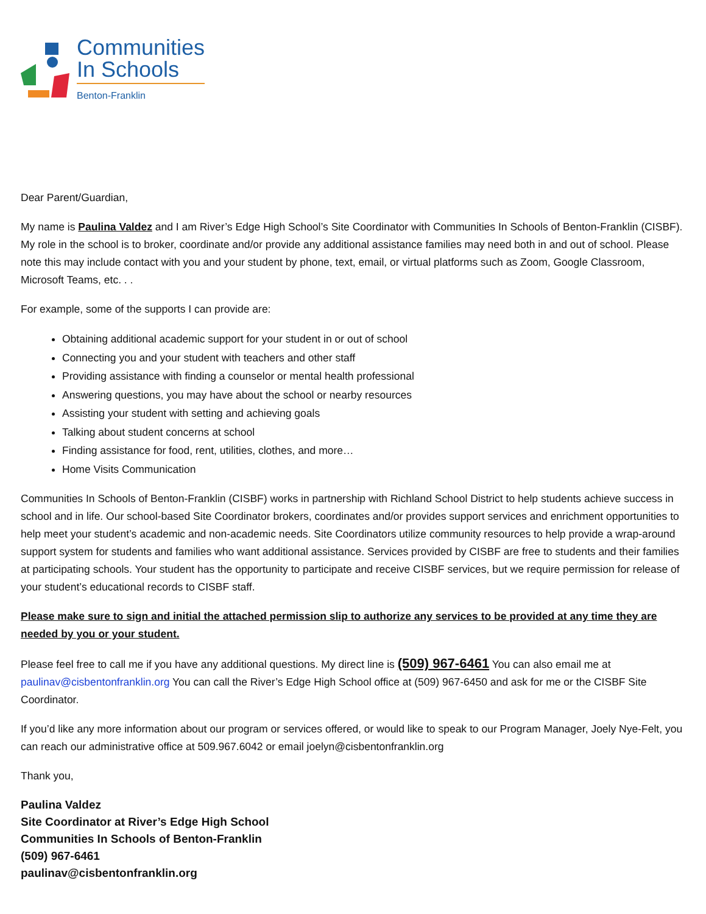Communities
In Schools
Benton-Franklin
Dear Parent/Guardian,
My name is Paulina Valdez and I am River’s Edge High School’s Site Coordinator with Communities In Schools of Benton-Franklin (CISBF). My role in the school is to broker, coordinate and/or provide any additional assistance families may need both in and out of school. Please note this may include contact with you and your student by phone, text, email, or virtual platforms such as Zoom, Google Classroom, Microsoft Teams, etc. . .
For example, some of the supports I can provide are:
Obtaining additional academic support for your student in or out of school
Connecting you and your student with teachers and other staff
Providing assistance with finding a counselor or mental health professional
Answering questions, you may have about the school or nearby resources
Assisting your student with setting and achieving goals
Talking about student concerns at school
Finding assistance for food, rent, utilities, clothes, and more…
Home Visits Communication
Communities In Schools of Benton-Franklin (CISBF) works in partnership with Richland School District to help students achieve success in school and in life. Our school-based Site Coordinator brokers, coordinates and/or provides support services and enrichment opportunities to help meet your student’s academic and non-academic needs. Site Coordinators utilize community resources to help provide a wrap-around support system for students and families who want additional assistance. Services provided by CISBF are free to students and their families at participating schools. Your student has the opportunity to participate and receive CISBF services, but we require permission for release of your student’s educational records to CISBF staff.
Please make sure to sign and initial the attached permission slip to authorize any services to be provided at any time they are needed by you or your student.
Please feel free to call me if you have any additional questions. My direct line is (509) 967-6461 You can also email me at paulinav@cisbentonfranklin.org You can call the River’s Edge High School office at (509) 967-6450 and ask for me or the CISBF Site Coordinator.
If you’d like any more information about our program or services offered, or would like to speak to our Program Manager, Joely Nye-Felt, you can reach our administrative office at 509.967.6042 or email joelyn@cisbentonfranklin.org
Thank you,
Paulina Valdez
Site Coordinator at River’s Edge High School
Communities In Schools of Benton-Franklin
(509) 967-6461
paulinav@cisbentonfranklin.org